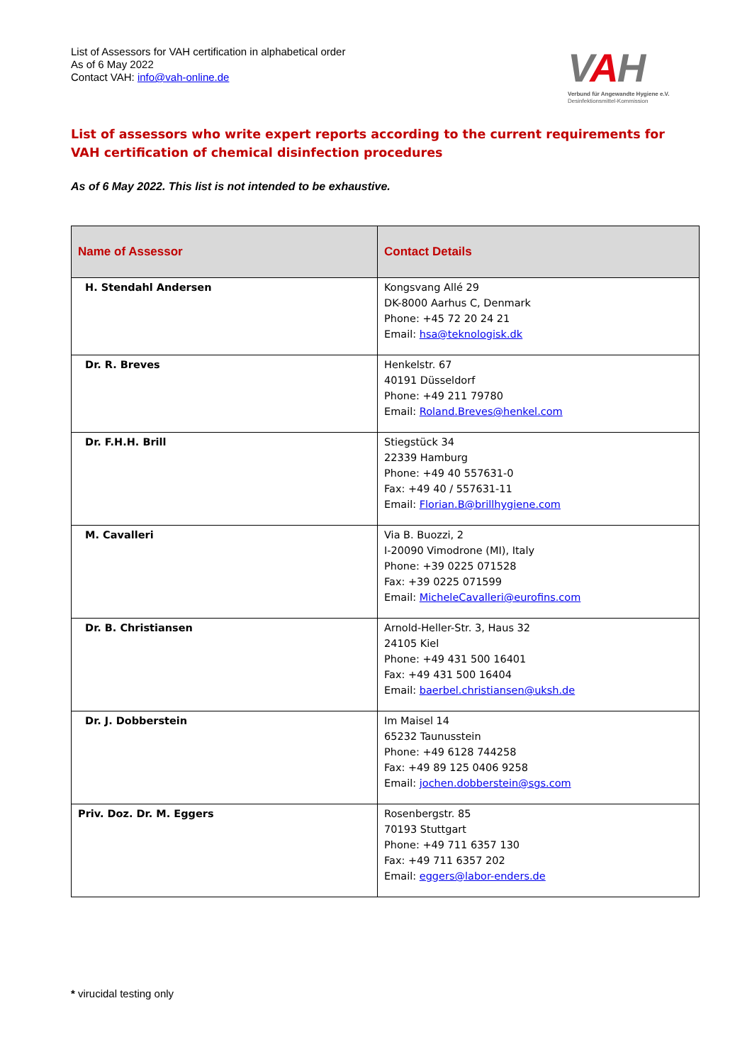List of Assessors for VAH certification in alphabetical order
As of 6 May 2022
Contact VAH: info@vah-online.de
VAH
Verbund für Angewandte Hygiene e.V.
Desinfektionsmittel-Kommission
List of assessors who write expert reports according to the current requirements for
VAH certification of chemical disinfection procedures
As of 6 May 2022. This list is not intended to be exhaustive.
| Name of Assessor | Contact Details |
| --- | --- |
| H. Stendahl Andersen | Kongsvang Allé 29 DK-8000 Aarhus C, Denmark Phone: +45 72 20 24 21 Email: hsa@teknologisk.dk |
| Dr. R. Breves | Henkelstr. 67 40191 Düsseldorf Phone: +49 211 79780 Email: Roland.Breves@henkel.com |
| Dr. F.H.H. Brill | Stiegstück 34 22339 Hamburg Phone: +49 40 557631-0 Fax: +49 40 / 557631-11 Email: Florian.B@brillhygiene.com |
| M. Cavalleri | Via B. Buozzi, 2 I-20090 Vimodrone (MI), Italy Phone: +39 0225 071528 Fax: +39 0225 071599 Email: MicheleCavalleri@eurofins.com |
| Dr. B. Christiansen | Arnold-Heller-Str. 3, Haus 32 24105 Kiel Phone: +49 431 500 16401 Fax: +49 431 500 16404 Email: baerbel.christiansen@uksh.de |
| Dr. J. Dobberstein | Im Maisel 14 65232 Taunusstein Phone: +49 6128 744258 Fax: +49 89 125 0406 9258 Email: jochen.dobberstein@sgs.com |
| Priv. Doz. Dr. M. Eggers | Rosenbergstr. 85 70193 Stuttgart Phone: +49 711 6357 130 Fax: +49 711 6357 202 Email: eggers@labor-enders.de |
* virucidal testing only